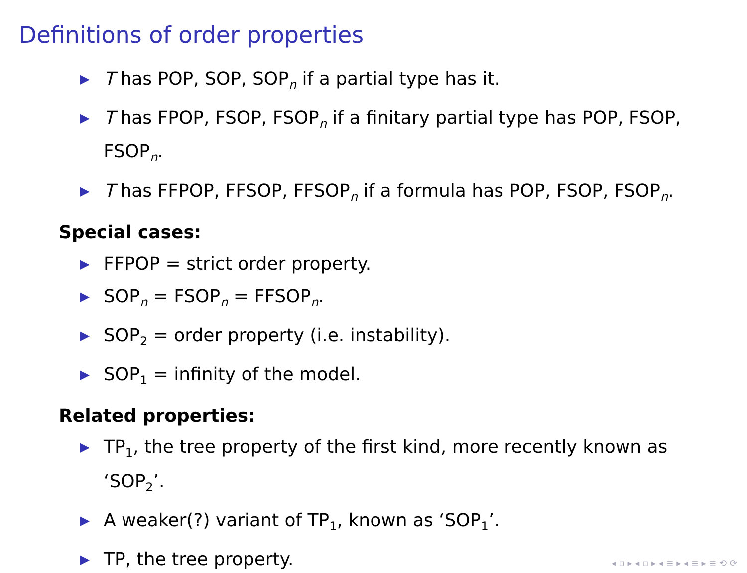Definitions of order properties
▶ T has POP, SOP, SOP<sub>n</sub> if a partial type has it.
▶ T has FPOP, FSOP, FSOP<sub>n</sub> if a finitary partial type has POP, FSOP, FSOP<sub>n</sub>.
▶ T has FFPOP, FFSOP, FFSOP<sub>n</sub> if a formula has POP, FSOP, FSOP<sub>n</sub>.
Special cases:
▶ FFPOP = strict order property.
▶ SOP<sub>n</sub> = FSOP<sub>n</sub> = FFSOP<sub>n</sub>.
▶ SOP<sub>2</sub> = order property (i.e. instability).
▶ SOP<sub>1</sub> = infinity of the model.
Related properties:
▶ TP<sub>1</sub>, the tree property of the first kind, more recently known as ‘SOP<sub>2</sub>’.
▶ A weaker(?) variant of TP<sub>1</sub>, known as ‘SOP<sub>1</sub>’.
▶ TP, the tree property.
◂ ▫ ▸ ◂ ▫ ▸ ◂ ≡ ▸ ◂ ≡ ▸ ≡ ⟲ ⟳